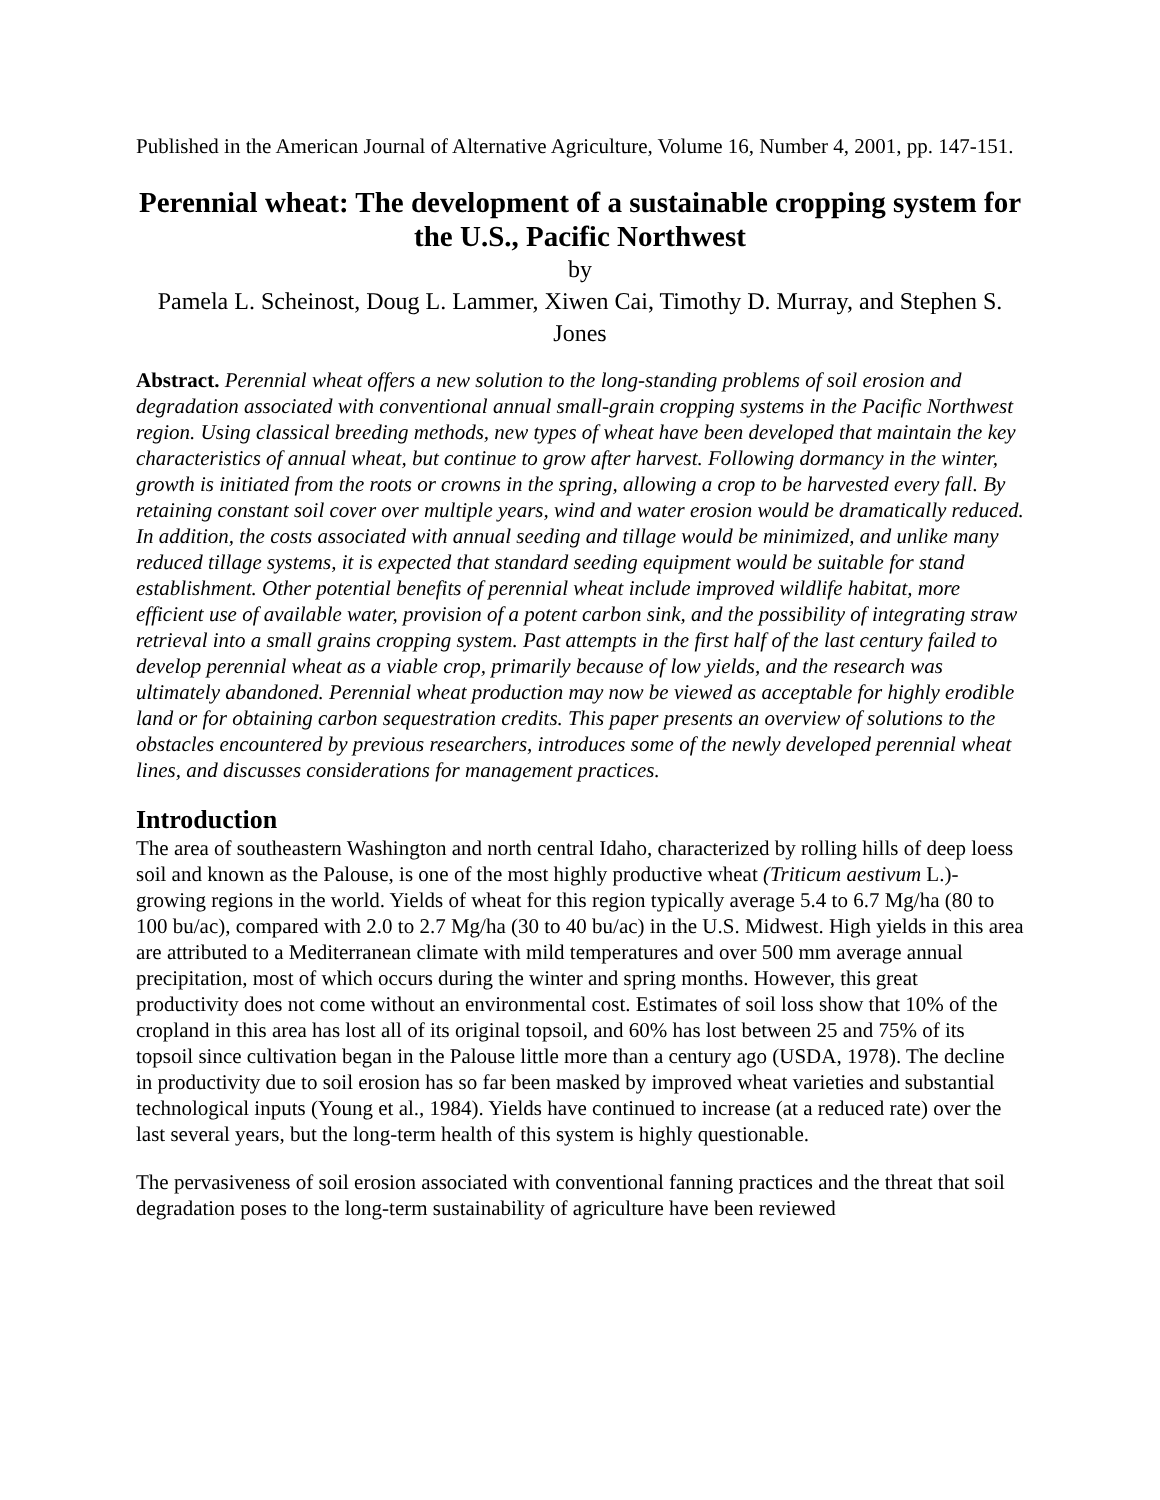Published in the American Journal of Alternative Agriculture, Volume 16, Number 4, 2001, pp. 147-151.
Perennial wheat: The development of a sustainable cropping system for the U.S., Pacific Northwest
by
Pamela L. Scheinost, Doug L. Lammer, Xiwen Cai, Timothy D. Murray, and Stephen S. Jones
Abstract. Perennial wheat offers a new solution to the long-standing problems of soil erosion and degradation associated with conventional annual small-grain cropping systems in the Pacific Northwest region. Using classical breeding methods, new types of wheat have been developed that maintain the key characteristics of annual wheat, but continue to grow after harvest. Following dormancy in the winter, growth is initiated from the roots or crowns in the spring, allowing a crop to be harvested every fall. By retaining constant soil cover over multiple years, wind and water erosion would be dramatically reduced. In addition, the costs associated with annual seeding and tillage would be minimized, and unlike many reduced tillage systems, it is expected that standard seeding equipment would be suitable for stand establishment. Other potential benefits of perennial wheat include improved wildlife habitat, more efficient use of available water, provision of a potent carbon sink, and the possibility of integrating straw retrieval into a small grains cropping system. Past attempts in the first half of the last century failed to develop perennial wheat as a viable crop, primarily because of low yields, and the research was ultimately abandoned. Perennial wheat production may now be viewed as acceptable for highly erodible land or for obtaining carbon sequestration credits. This paper presents an overview of solutions to the obstacles encountered by previous researchers, introduces some of the newly developed perennial wheat lines, and discusses considerations for management practices.
Introduction
The area of southeastern Washington and north central Idaho, characterized by rolling hills of deep loess soil and known as the Palouse, is one of the most highly productive wheat (Triticum aestivum L.)-growing regions in the world. Yields of wheat for this region typically average 5.4 to 6.7 Mg/ha (80 to 100 bu/ac), compared with 2.0 to 2.7 Mg/ha (30 to 40 bu/ac) in the U.S. Midwest. High yields in this area are attributed to a Mediterranean climate with mild temperatures and over 500 mm average annual precipitation, most of which occurs during the winter and spring months. However, this great productivity does not come without an environmental cost. Estimates of soil loss show that 10% of the cropland in this area has lost all of its original topsoil, and 60% has lost between 25 and 75% of its topsoil since cultivation began in the Palouse little more than a century ago (USDA, 1978). The decline in productivity due to soil erosion has so far been masked by improved wheat varieties and substantial technological inputs (Young et al., 1984). Yields have continued to increase (at a reduced rate) over the last several years, but the long-term health of this system is highly questionable.
The pervasiveness of soil erosion associated with conventional fanning practices and the threat that soil degradation poses to the long-term sustainability of agriculture have been reviewed